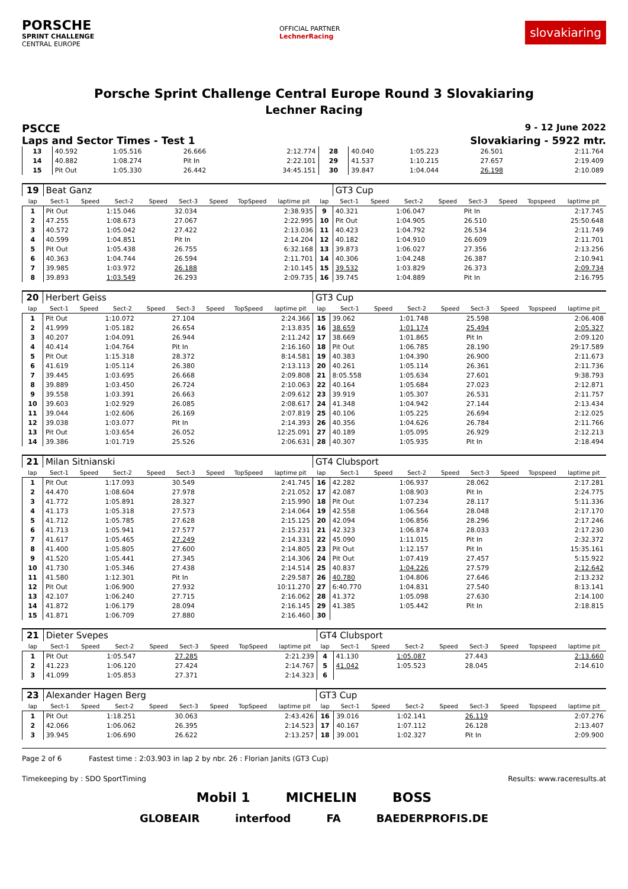PORSCHE
SPRINT CHALLENGE
CENTRAL EUROPE
OFFICIAL PARTNER
LechnerRacing
slovakiaring
Porsche Sprint Challenge Central Europe Round 3 Slovakiaring
Lechner Racing
PSCCE 9 - 12 June 2022
Laps and Sector Times - Test 1 Slovakiaring - 5922 mtr.
| 13 | 40.592 | 1:05.516 | 26.666 | 2:12.774 | 28 | 40.040 | 1:05.223 | 26.501 | 2:11.764 |
| 14 | 40.882 | 1:08.274 | Pit In | 2:22.101 | 29 | 41.537 | 1:10.215 | 27.657 | 2:19.409 |
| 15 | Pit Out | 1:05.330 | 26.442 | 34:45.151 | 30 | 39.847 | 1:04.044 | 26.198 | 2:10.089 |
| 19 | Beat Ganz | | | | | | | | | GT3 Cup | | | | | | | |
| lap | Sect-1 | Speed | Sect-2 | Speed | Sect-3 | Speed | TopSpeed | laptime pit | lap | Sect-1 | Speed | Sect-2 | Speed | Sect-3 | Speed | Topspeed | laptime pit |
| 1 | Pit Out | | 1:15.046 | | 32.034 | | | 2:38.935 | 9 | 40.321 | | 1:06.047 | | Pit In | | | 2:17.745 |
| 2 | 47.255 | | 1:08.673 | | 27.067 | | | 2:22.995 | 10 | Pit Out | | 1:04.905 | | 26.510 | | | 25:50.648 |
| 3 | 40.572 | | 1:05.042 | | 27.422 | | | 2:13.036 | 11 | 40.423 | | 1:04.792 | | 26.534 | | | 2:11.749 |
| 4 | 40.599 | | 1:04.851 | | Pit In | | | 2:14.204 | 12 | 40.182 | | 1:04.910 | | 26.609 | | | 2:11.701 |
| 5 | Pit Out | | 1:05.438 | | 26.755 | | | 6:32.168 | 13 | 39.873 | | 1:06.027 | | 27.356 | | | 2:13.256 |
| 6 | 40.363 | | 1:04.744 | | 26.594 | | | 2:11.701 | 14 | 40.306 | | 1:04.248 | | 26.387 | | | 2:10.941 |
| 7 | 39.985 | | 1:03.972 | | 26.188 | | | 2:10.145 | 15 | 39.532 | | 1:03.829 | | 26.373 | | | 2:09.734 |
| 8 | 39.893 | | 1:03.549 | | 26.293 | | | 2:09.735 | 16 | 39.745 | | 1:04.889 | | Pit In | | | 2:16.795 |
| 20 | Herbert Geiss | | | | | | | | GT3 Cup | | | | | | | | |
| lap | Sect-1 | Speed | Sect-2 | Speed | Sect-3 | Speed | TopSpeed | laptime pit | lap | Sect-1 | Speed | Sect-2 | Speed | Sect-3 | Speed | Topspeed | laptime pit |
| 1 | Pit Out | | 1:10.072 | | 27.104 | | | 2:24.366 | 15 | 39.062 | | 1:01.748 | | 25.598 | | | 2:06.408 |
| 2 | 41.999 | | 1:05.182 | | 26.654 | | | 2:13.835 | 16 | 38.659 | | 1:01.174 | | 25.494 | | | 2:05.327 |
| 3 | 40.207 | | 1:04.091 | | 26.944 | | | 2:11.242 | 17 | 38.669 | | 1:01.865 | | Pit In | | | 2:09.120 |
| 4 | 40.414 | | 1:04.764 | | Pit In | | | 2:16.160 | 18 | Pit Out | | 1:06.785 | | 28.190 | | | 29:17.589 |
| 5 | Pit Out | | 1:15.318 | | 28.372 | | | 8:14.581 | 19 | 40.383 | | 1:04.390 | | 26.900 | | | 2:11.673 |
| 6 | 41.619 | | 1:05.114 | | 26.380 | | | 2:13.113 | 20 | 40.261 | | 1:05.114 | | 26.361 | | | 2:11.736 |
| 7 | 39.445 | | 1:03.695 | | 26.668 | | | 2:09.808 | 21 | 8:05.558 | | 1:05.634 | | 27.601 | | | 9:38.793 |
| 8 | 39.889 | | 1:03.450 | | 26.724 | | | 2:10.063 | 22 | 40.164 | | 1:05.684 | | 27.023 | | | 2:12.871 |
| 9 | 39.558 | | 1:03.391 | | 26.663 | | | 2:09.612 | 23 | 39.919 | | 1:05.307 | | 26.531 | | | 2:11.757 |
| 10 | 39.603 | | 1:02.929 | | 26.085 | | | 2:08.617 | 24 | 41.348 | | 1:04.942 | | 27.144 | | | 2:13.434 |
| 11 | 39.044 | | 1:02.606 | | 26.169 | | | 2:07.819 | 25 | 40.106 | | 1:05.225 | | 26.694 | | | 2:12.025 |
| 12 | 39.038 | | 1:03.077 | | Pit In | | | 2:14.393 | 26 | 40.356 | | 1:04.626 | | 26.784 | | | 2:11.766 |
| 13 | Pit Out | | 1:03.654 | | 26.052 | | | 12:25.091 | 27 | 40.189 | | 1:05.095 | | 26.929 | | | 2:12.213 |
| 14 | 39.386 | | 1:01.719 | | 25.526 | | | 2:06.631 | 28 | 40.307 | | 1:05.935 | | Pit In | | | 2:18.494 |
| 21 | Milan Sitnianski | | | | | | | | GT4 Clubsport | | | | | | | | |
| lap | Sect-1 | Speed | Sect-2 | Speed | Sect-3 | Speed | TopSpeed | laptime pit | lap | Sect-1 | Speed | Sect-2 | Speed | Sect-3 | Speed | Topspeed | laptime pit |
| 1 | Pit Out | | 1:17.093 | | 30.549 | | | 2:41.745 | 16 | 42.282 | | 1:06.937 | | 28.062 | | | 2:17.281 |
| 2 | 44.470 | | 1:08.604 | | 27.978 | | | 2:21.052 | 17 | 42.087 | | 1:08.903 | | Pit In | | | 2:24.775 |
| 3 | 41.772 | | 1:05.891 | | 28.327 | | | 2:15.990 | 18 | Pit Out | | 1:07.234 | | 28.117 | | | 5:11.336 |
| 4 | 41.173 | | 1:05.318 | | 27.573 | | | 2:14.064 | 19 | 42.558 | | 1:06.564 | | 28.048 | | | 2:17.170 |
| 5 | 41.712 | | 1:05.785 | | 27.628 | | | 2:15.125 | 20 | 42.094 | | 1:06.856 | | 28.296 | | | 2:17.246 |
| 6 | 41.713 | | 1:05.941 | | 27.577 | | | 2:15.231 | 21 | 42.323 | | 1:06.874 | | 28.033 | | | 2:17.230 |
| 7 | 41.617 | | 1:05.465 | | 27.249 | | | 2:14.331 | 22 | 45.090 | | 1:11.015 | | Pit In | | | 2:32.372 |
| 8 | 41.400 | | 1:05.805 | | 27.600 | | | 2:14.805 | 23 | Pit Out | | 1:12.157 | | Pit In | | | 15:35.161 |
| 9 | 41.520 | | 1:05.441 | | 27.345 | | | 2:14.306 | 24 | Pit Out | | 1:07.419 | | 27.457 | | | 5:15.922 |
| 10 | 41.730 | | 1:05.346 | | 27.438 | | | 2:14.514 | 25 | 40.837 | | 1:04.226 | | 27.579 | | | 2:12.642 |
| 11 | 41.580 | | 1:12.301 | | Pit In | | | 2:29.587 | 26 | 40.780 | | 1:04.806 | | 27.646 | | | 2:13.232 |
| 12 | Pit Out | | 1:06.900 | | 27.932 | | | 10:11.270 | 27 | 6:40.770 | | 1:04.831 | | 27.540 | | | 8:13.141 |
| 13 | 42.107 | | 1:06.240 | | 27.715 | | | 2:16.062 | 28 | 41.372 | | 1:05.098 | | 27.630 | | | 2:14.100 |
| 14 | 41.872 | | 1:06.179 | | 28.094 | | | 2:16.145 | 29 | 41.385 | | 1:05.442 | | Pit In | | | 2:18.815 |
| 15 | 41.871 | | 1:06.709 | | 27.880 | | | 2:16.460 | 30 | | | | | | | | |
| 21 | Dieter Svepes | | | | | | | | GT4 Clubsport | | | | | | | | |
| lap | Sect-1 | Speed | Sect-2 | Speed | Sect-3 | Speed | TopSpeed | laptime pit | lap | Sect-1 | Speed | Sect-2 | Speed | Sect-3 | Speed | Topspeed | laptime pit |
| 1 | Pit Out | | 1:05.547 | | 27.285 | | | 2:21.239 | 4 | 41.130 | | 1:05.087 | | 27.443 | | | 2:13.660 |
| 2 | 41.223 | | 1:06.120 | | 27.424 | | | 2:14.767 | 5 | 41.042 | | 1:05.523 | | 28.045 | | | 2:14.610 |
| 3 | 41.099 | | 1:05.853 | | 27.371 | | | 2:14.323 | 6 | | | | | | | | |
| 23 | Alexander Hagen Berg | | | | | | | | GT3 Cup | | | | | | | | |
| lap | Sect-1 | Speed | Sect-2 | Speed | Sect-3 | Speed | TopSpeed | laptime pit | lap | Sect-1 | Speed | Sect-2 | Speed | Sect-3 | Speed | Topspeed | laptime pit |
| 1 | Pit Out | | 1:18.251 | | 30.063 | | | 2:43.426 | 16 | 39.016 | | 1:02.141 | | 26.119 | | | 2:07.276 |
| 2 | 42.066 | | 1:06.062 | | 26.395 | | | 2:14.523 | 17 | 40.167 | | 1:07.112 | | 26.128 | | | 2:13.407 |
| 3 | 39.945 | | 1:06.690 | | 26.622 | | | 2:13.257 | 18 | 39.001 | | 1:02.327 | | Pit In | | | 2:09.900 |
Page 2 of 6 Fastest time : 2:03.903 in lap 2 by nbr. 26 : Florian Janits (GT3 Cup)
Timekeeping by : SDO SportTiming Results: www.raceresults.at
Mobil 1 MICHELIN BOSS
GLOBEAIR interfood FA BAEDERPROFIS.DE